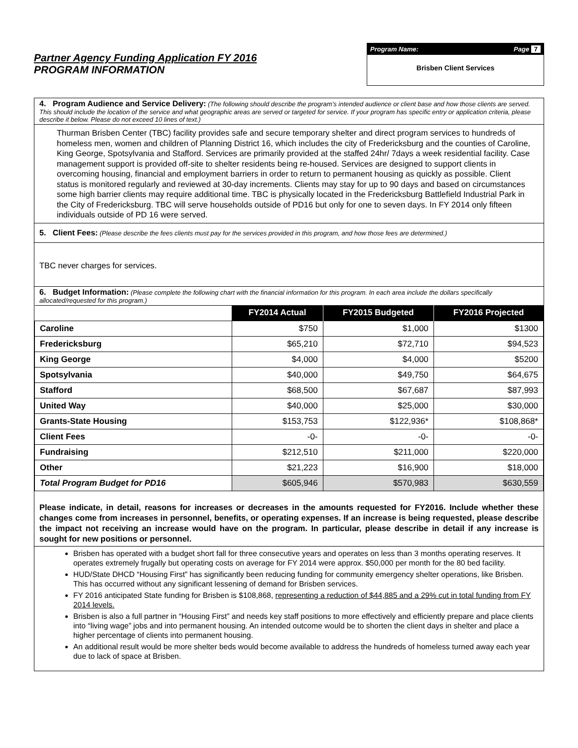Partner Agency Funding Application FY 2016
PROGRAM INFORMATION
Program Name: Page 7
Brisben Client Services
4. Program Audience and Service Delivery: (The following should describe the program’s intended audience or client base and how those clients are served. This should include the location of the service and what geographic areas are served or targeted for service. If your program has specific entry or application criteria, please describe it below. Please do not exceed 10 lines of text.)
Thurman Brisben Center (TBC) facility provides safe and secure temporary shelter and direct program services to hundreds of homeless men, women and children of Planning District 16, which includes the city of Fredericksburg and the counties of Caroline, King George, Spotsylvania and Stafford. Services are primarily provided at the staffed 24hr/ 7days a week residential facility. Case management support is provided off-site to shelter residents being re-housed. Services are designed to support clients in overcoming housing, financial and employment barriers in order to return to permanent housing as quickly as possible. Client status is monitored regularly and reviewed at 30-day increments. Clients may stay for up to 90 days and based on circumstances some high barrier clients may require additional time. TBC is physically located in the Fredericksburg Battlefield Industrial Park in the City of Fredericksburg. TBC will serve households outside of PD16 but only for one to seven days. In FY 2014 only fifteen individuals outside of PD 16 were served.
5. Client Fees: (Please describe the fees clients must pay for the services provided in this program, and how those fees are determined.)
TBC never charges for services.
6. Budget Information: (Please complete the following chart with the financial information for this program. In each area include the dollars specifically allocated/requested for this program.)
| | FY2014 Actual | FY2015 Budgeted | FY2016 Projected |
| Caroline | $750 | $1,000 | $1300 |
| Fredericksburg | $65,210 | $72,710 | $94,523 |
| King George | $4,000 | $4,000 | $5200 |
| Spotsylvania | $40,000 | $49,750 | $64,675 |
| Stafford | $68,500 | $67,687 | $87,993 |
| United Way | $40,000 | $25,000 | $30,000 |
| Grants-State Housing | $153,753 | $122,936* | $108,868* |
| Client Fees | -0- | -0- | -0- |
| Fundraising | $212,510 | $211,000 | $220,000 |
| Other | $21,223 | $16,900 | $18,000 |
| Total Program Budget for PD16 | $605,946 | $570,983 | $630,559 |
Please indicate, in detail, reasons for increases or decreases in the amounts requested for FY2016. Include whether these changes come from increases in personnel, benefits, or operating expenses. If an increase is being requested, please describe the impact not receiving an increase would have on the program. In particular, please describe in detail if any increase is sought for new positions or personnel.
Brisben has operated with a budget short fall for three consecutive years and operates on less than 3 months operating reserves. It operates extremely frugally but operating costs on average for FY 2014 were approx. $50,000 per month for the 80 bed facility.
HUD/State DHCD “Housing First” has significantly been reducing funding for community emergency shelter operations, like Brisben. This has occurred without any significant lessening of demand for Brisben services.
FY 2016 anticipated State funding for Brisben is $108,868, representing a reduction of $44,885 and a 29% cut in total funding from FY 2014 levels.
Brisben is also a full partner in “Housing First” and needs key staff positions to more effectively and efficiently prepare and place clients into “living wage” jobs and into permanent housing. An intended outcome would be to shorten the client days in shelter and place a higher percentage of clients into permanent housing.
An additional result would be more shelter beds would become available to address the hundreds of homeless turned away each year due to lack of space at Brisben.